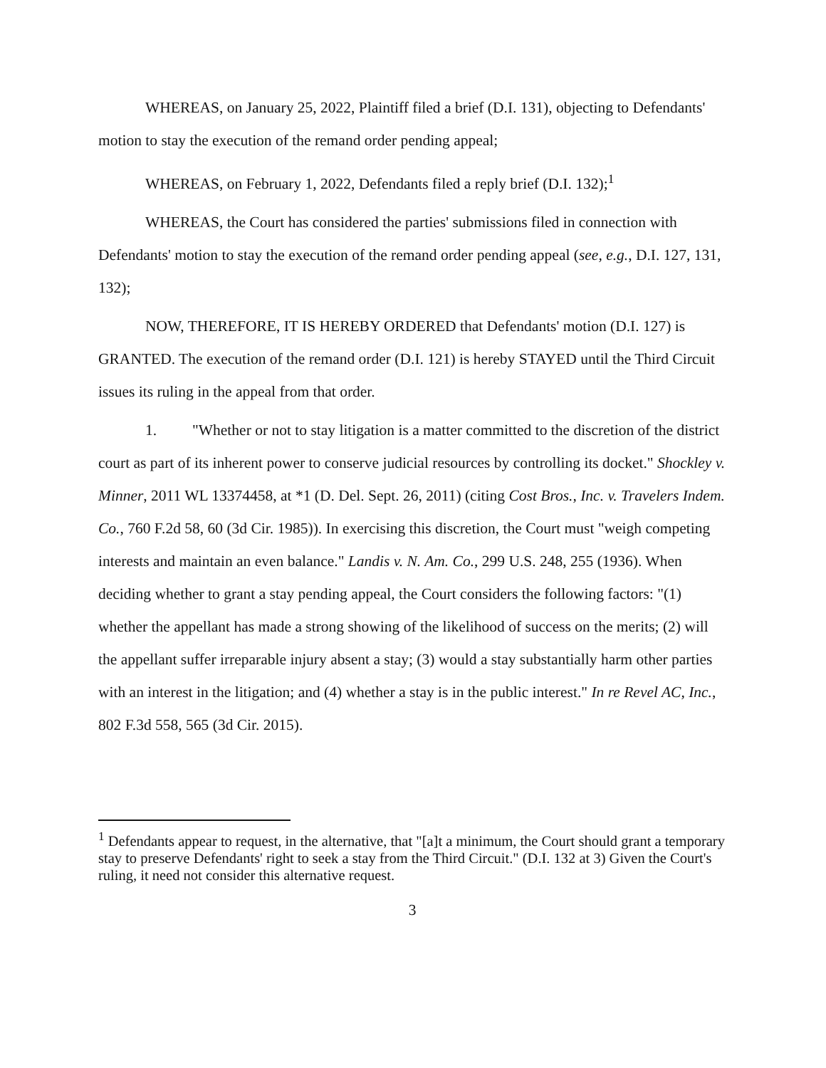WHEREAS, on January 25, 2022, Plaintiff filed a brief (D.I. 131), objecting to Defendants' motion to stay the execution of the remand order pending appeal;
WHEREAS, on February 1, 2022, Defendants filed a reply brief (D.I. 132);<sup>1</sup>
WHEREAS, the Court has considered the parties' submissions filed in connection with Defendants' motion to stay the execution of the remand order pending appeal (see, e.g., D.I. 127, 131, 132);
NOW, THEREFORE, IT IS HEREBY ORDERED that Defendants' motion (D.I. 127) is GRANTED. The execution of the remand order (D.I. 121) is hereby STAYED until the Third Circuit issues its ruling in the appeal from that order.
1. "Whether or not to stay litigation is a matter committed to the discretion of the district court as part of its inherent power to conserve judicial resources by controlling its docket." Shockley v. Minner, 2011 WL 13374458, at *1 (D. Del. Sept. 26, 2011) (citing Cost Bros., Inc. v. Travelers Indem. Co., 760 F.2d 58, 60 (3d Cir. 1985)). In exercising this discretion, the Court must "weigh competing interests and maintain an even balance." Landis v. N. Am. Co., 299 U.S. 248, 255 (1936). When deciding whether to grant a stay pending appeal, the Court considers the following factors: "(1) whether the appellant has made a strong showing of the likelihood of success on the merits; (2) will the appellant suffer irreparable injury absent a stay; (3) would a stay substantially harm other parties with an interest in the litigation; and (4) whether a stay is in the public interest." In re Revel AC, Inc., 802 F.3d 558, 565 (3d Cir. 2015).
<sup>1</sup> Defendants appear to request, in the alternative, that "[a]t a minimum, the Court should grant a temporary stay to preserve Defendants' right to seek a stay from the Third Circuit." (D.I. 132 at 3) Given the Court's ruling, it need not consider this alternative request.
3